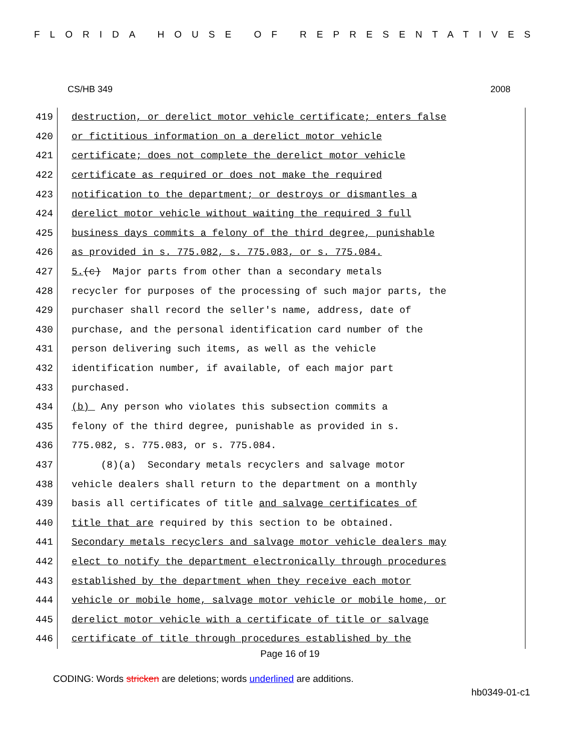FLORIDA HOUSE OF REPRESENTATIVES
CS/HB 349 2008
419
destruction, or derelict motor vehicle certificate; enters false
420
or fictitious information on a derelict motor vehicle
421
certificate; does not complete the derelict motor vehicle
422
certificate as required or does not make the required
423
notification to the department; or destroys or dismantles a
424
derelict motor vehicle without waiting the required 3 full
425
business days commits a felony of the third degree, punishable
426
as provided in s. 775.082, s. 775.083, or s. 775.084.
427
5. (c) Major parts from other than a secondary metals
428
recycler for purposes of the processing of such major parts, the
429
purchaser shall record the seller's name, address, date of
430
purchase, and the personal identification card number of the
431
person delivering such items, as well as the vehicle
432
identification number, if available, of each major part
433
purchased.
434
(b) Any person who violates this subsection commits a
435
felony of the third degree, punishable as provided in s.
436
775.082, s. 775.083, or s. 775.084.
437
(8)(a) Secondary metals recyclers and salvage motor
438
vehicle dealers shall return to the department on a monthly
439
basis all certificates of title and salvage certificates of
440
title that are required by this section to be obtained.
441
Secondary metals recyclers and salvage motor vehicle dealers may
442
elect to notify the department electronically through procedures
443
established by the department when they receive each motor
444
vehicle or mobile home, salvage motor vehicle or mobile home, or
445
derelict motor vehicle with a certificate of title or salvage
446
certificate of title through procedures established by the
Page 16 of 19
CODING: Words stricken are deletions; words underlined are additions.
hb0349-01-c1